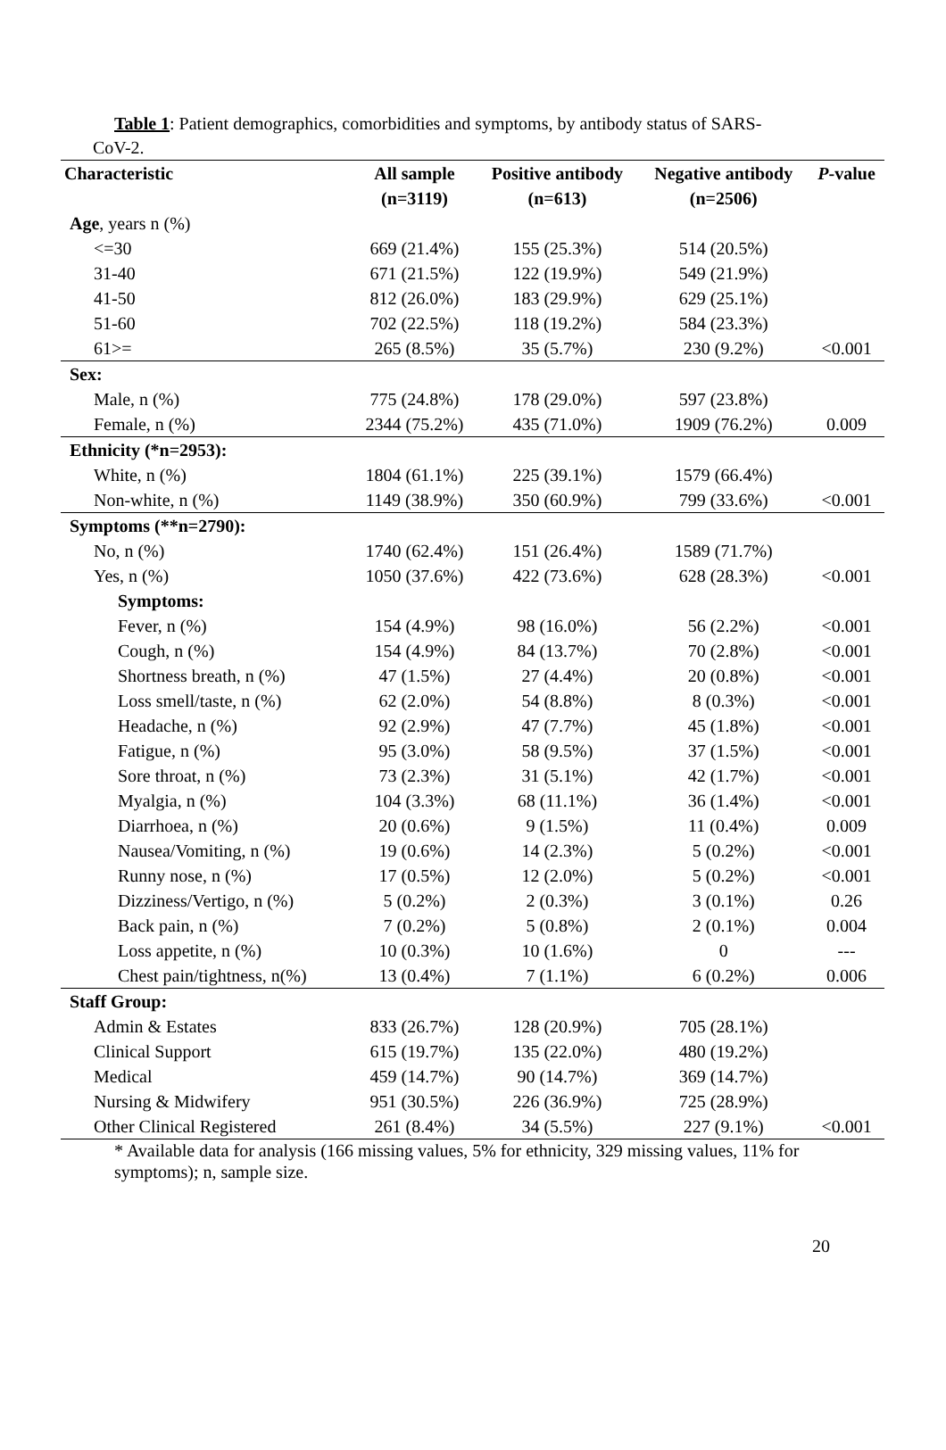Table 1: Patient demographics, comorbidities and symptoms, by antibody status of SARS-
CoV-2.
| Characteristic | All sample | Positive antibody | Negative antibody | P -value |
| --- | --- | --- | --- | --- |
| | (n=3119) | (n=613) | (n=2506) | |
| Age , years n (%) | | | | |
| <=30 | 669 (21.4%) | 155 (25.3%) | 514 (20.5%) | |
| 31-40 | 671 (21.5%) | 122 (19.9%) | 549 (21.9%) | |
| 41-50 | 812 (26.0%) | 183 (29.9%) | 629 (25.1%) | |
| 51-60 | 702 (22.5%) | 118 (19.2%) | 584 (23.3%) | |
| 61>= | 265 (8.5%) | 35 (5.7%) | 230 (9.2%) | <0.001 |
| Sex: | | | | |
| Male, n (%) | 775 (24.8%) | 178 (29.0%) | 597 (23.8%) | |
| Female, n (%) | 2344 (75.2%) | 435 (71.0%) | 1909 (76.2%) | 0.009 |
| Ethnicity (*n=2953): | | | | |
| White, n (%) | 1804 (61.1%) | 225 (39.1%) | 1579 (66.4%) | |
| Non-white, n (%) | 1149 (38.9%) | 350 (60.9%) | 799 (33.6%) | <0.001 |
| Symptoms (**n=2790): | | | | |
| No, n (%) | 1740 (62.4%) | 151 (26.4%) | 1589 (71.7%) | |
| Yes, n (%) | 1050 (37.6%) | 422 (73.6%) | 628 (28.3%) | <0.001 |
| Symptoms: | | | | |
| Fever, n (%) | 154 (4.9%) | 98 (16.0%) | 56 (2.2%) | <0.001 |
| Cough, n (%) | 154 (4.9%) | 84 (13.7%) | 70 (2.8%) | <0.001 |
| Shortness breath, n (%) | 47 (1.5%) | 27 (4.4%) | 20 (0.8%) | <0.001 |
| Loss smell/taste, n (%) | 62 (2.0%) | 54 (8.8%) | 8 (0.3%) | <0.001 |
| Headache, n (%) | 92 (2.9%) | 47 (7.7%) | 45 (1.8%) | <0.001 |
| Fatigue, n (%) | 95 (3.0%) | 58 (9.5%) | 37 (1.5%) | <0.001 |
| Sore throat, n (%) | 73 (2.3%) | 31 (5.1%) | 42 (1.7%) | <0.001 |
| Myalgia, n (%) | 104 (3.3%) | 68 (11.1%) | 36 (1.4%) | <0.001 |
| Diarrhoea, n (%) | 20 (0.6%) | 9 (1.5%) | 11 (0.4%) | 0.009 |
| Nausea/Vomiting, n (%) | 19 (0.6%) | 14 (2.3%) | 5 (0.2%) | <0.001 |
| Runny nose, n (%) | 17 (0.5%) | 12 (2.0%) | 5 (0.2%) | <0.001 |
| Dizziness/Vertigo, n (%) | 5 (0.2%) | 2 (0.3%) | 3 (0.1%) | 0.26 |
| Back pain, n (%) | 7 (0.2%) | 5 (0.8%) | 2 (0.1%) | 0.004 |
| Loss appetite, n (%) | 10 (0.3%) | 10 (1.6%) | 0 | --- |
| Chest pain/tightness, n(%) | 13 (0.4%) | 7 (1.1%) | 6 (0.2%) | 0.006 |
| Staff Group: | | | | |
| Admin & Estates | 833 (26.7%) | 128 (20.9%) | 705 (28.1%) | |
| Clinical Support | 615 (19.7%) | 135 (22.0%) | 480 (19.2%) | |
| Medical | 459 (14.7%) | 90 (14.7%) | 369 (14.7%) | |
| Nursing & Midwifery | 951 (30.5%) | 226 (36.9%) | 725 (28.9%) | |
| Other Clinical Registered | 261 (8.4%) | 34 (5.5%) | 227 (9.1%) | <0.001 |
* Available data for analysis (166 missing values, 5% for ethnicity, 329 missing values, 11% for symptoms); n, sample size.
20